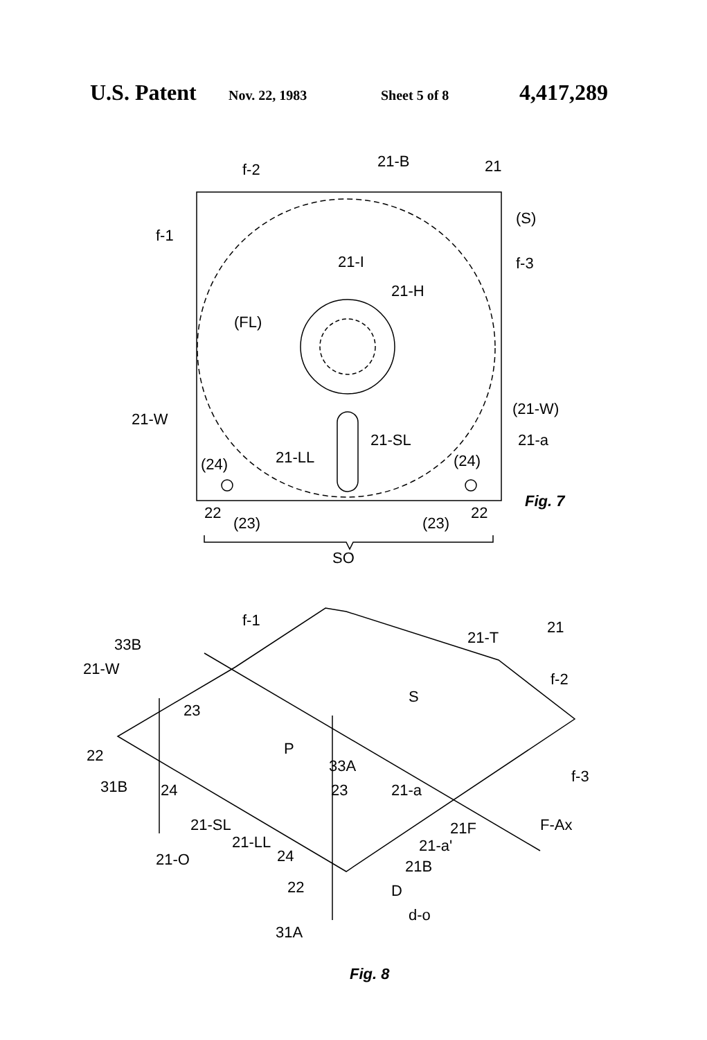U.S. Patent Nov. 22, 1983 Sheet 5 of 8 4,417,289
f-2
21-B
21
f-1
(S)
21-I
f-3
21-H
(FL)
(21-W)
21-W
21-SL
21-a
(24)
21-LL
(24)
Fig. 7
22
(23)
(23)
22
SO
f-1
21
21-T
33B
21-W
f-2
S
23
P
33A
22
f-3
31B
24
23
21-a
21-SL
F-Ax
21F
21-LL
21-a'
21-O
24
21B
22
D
d-o
31A
Fig. 8